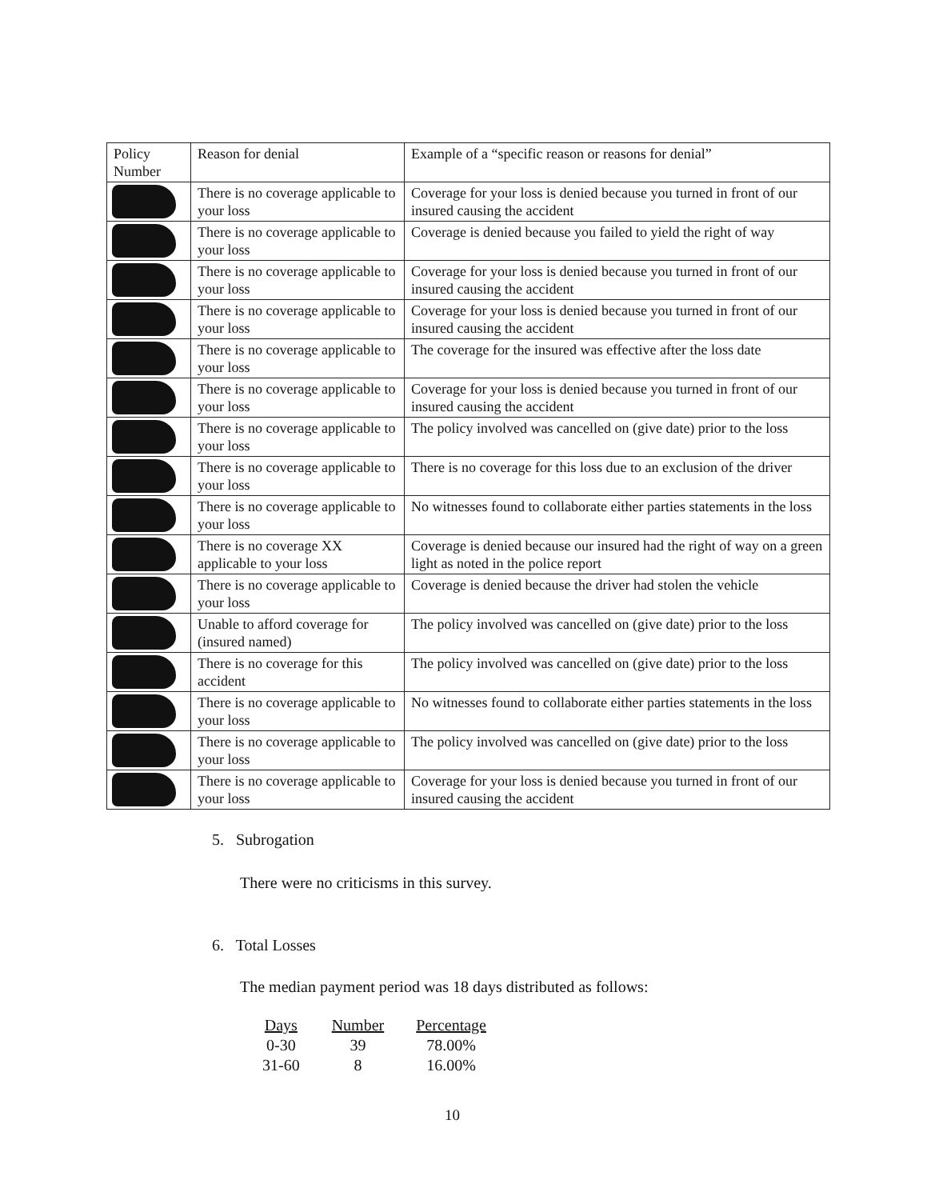| Policy Number | Reason for denial | Example of a “specific reason or reasons for denial” |
| --- | --- | --- |
| | There is no coverage applicable to your loss | Coverage for your loss is denied because you turned in front of our insured causing the accident |
| | There is no coverage applicable to your loss | Coverage is denied because you failed to yield the right of way |
| | There is no coverage applicable to your loss | Coverage for your loss is denied because you turned in front of our insured causing the accident |
| | There is no coverage applicable to your loss | Coverage for your loss is denied because you turned in front of our insured causing the accident |
| | There is no coverage applicable to your loss | The coverage for the insured was effective after the loss date |
| | There is no coverage applicable to your loss | Coverage for your loss is denied because you turned in front of our insured causing the accident |
| | There is no coverage applicable to your loss | The policy involved was cancelled on (give date) prior to the loss |
| | There is no coverage applicable to your loss | There is no coverage for this loss due to an exclusion of the driver |
| | There is no coverage applicable to your loss | No witnesses found to collaborate either parties statements in the loss |
| | There is no coverage XX applicable to your loss | Coverage is denied because our insured had the right of way on a green light as noted in the police report |
| | There is no coverage applicable to your loss | Coverage is denied because the driver had stolen the vehicle |
| | Unable to afford coverage for (insured named) | The policy involved was cancelled on (give date) prior to the loss |
| | There is no coverage for this accident | The policy involved was cancelled on (give date) prior to the loss |
| | There is no coverage applicable to your loss | No witnesses found to collaborate either parties statements in the loss |
| | There is no coverage applicable to your loss | The policy involved was cancelled on (give date) prior to the loss |
| | There is no coverage applicable to your loss | Coverage for your loss is denied because you turned in front of our insured causing the accident |
5. Subrogation
There were no criticisms in this survey.
6. Total Losses
The median payment period was 18 days distributed as follows:
| Days | Number | Percentage |
| --- | --- | --- |
| 0-30 | 39 | 78.00% |
| 31-60 | 8 | 16.00% |
10